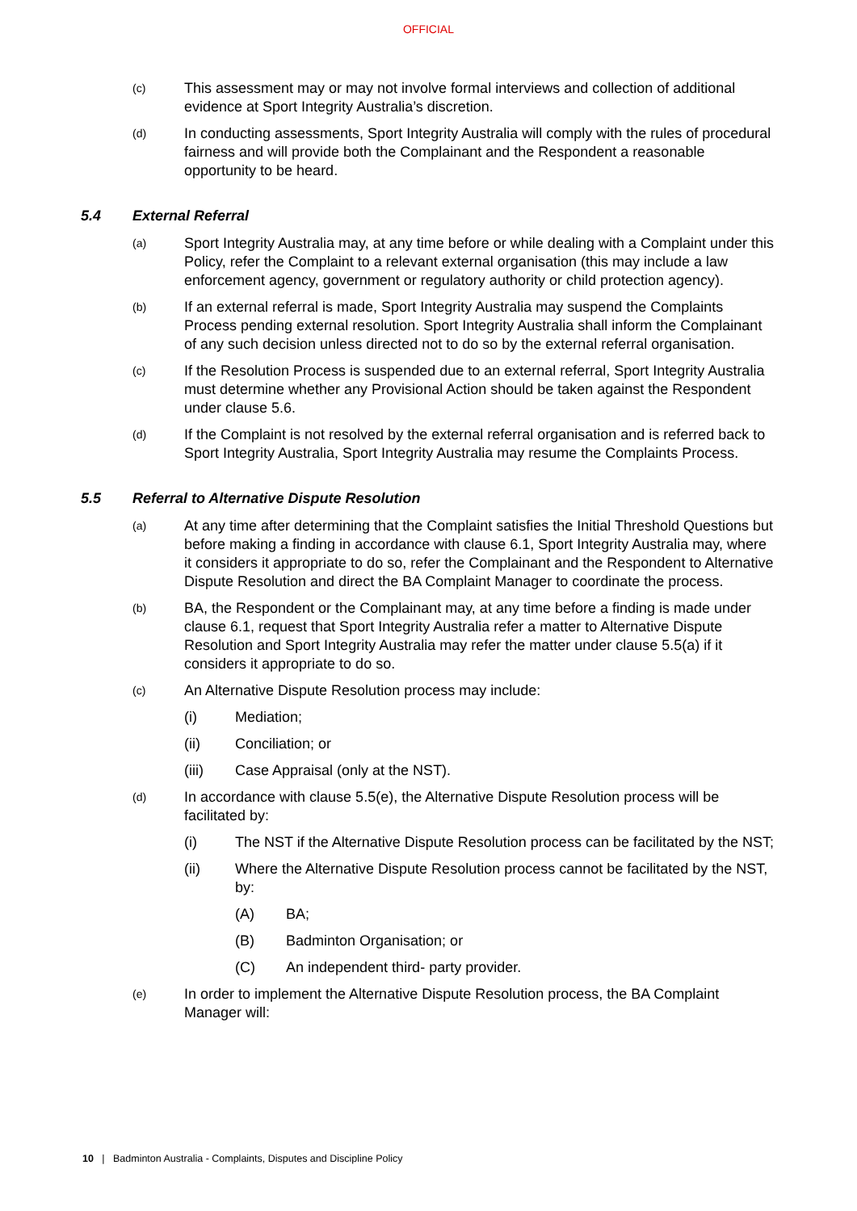OFFICIAL
(c)
This assessment may or may not involve formal interviews and collection of additional evidence at Sport Integrity Australia’s discretion.
(d)
In conducting assessments, Sport Integrity Australia will comply with the rules of procedural fairness and will provide both the Complainant and the Respondent a reasonable opportunity to be heard.
5.4 External Referral
(a)
Sport Integrity Australia may, at any time before or while dealing with a Complaint under this Policy, refer the Complaint to a relevant external organisation (this may include a law enforcement agency, government or regulatory authority or child protection agency).
(b)
If an external referral is made, Sport Integrity Australia may suspend the Complaints Process pending external resolution. Sport Integrity Australia shall inform the Complainant of any such decision unless directed not to do so by the external referral organisation.
(c)
If the Resolution Process is suspended due to an external referral, Sport Integrity Australia must determine whether any Provisional Action should be taken against the Respondent under clause 5.6.
(d)
If the Complaint is not resolved by the external referral organisation and is referred back to Sport Integrity Australia, Sport Integrity Australia may resume the Complaints Process.
5.5 Referral to Alternative Dispute Resolution
(a)
At any time after determining that the Complaint satisfies the Initial Threshold Questions but before making a finding in accordance with clause 6.1, Sport Integrity Australia may, where it considers it appropriate to do so, refer the Complainant and the Respondent to Alternative Dispute Resolution and direct the BA Complaint Manager to coordinate the process.
(b)
BA, the Respondent or the Complainant may, at any time before a finding is made under clause 6.1, request that Sport Integrity Australia refer a matter to Alternative Dispute Resolution and Sport Integrity Australia may refer the matter under clause 5.5(a) if it considers it appropriate to do so.
(c)
An Alternative Dispute Resolution process may include:
(i) Mediation;
(ii) Conciliation; or
(iii) Case Appraisal (only at the NST).
(d)
In accordance with clause 5.5(e), the Alternative Dispute Resolution process will be facilitated by:
(i) The NST if the Alternative Dispute Resolution process can be facilitated by the NST;
(ii) Where the Alternative Dispute Resolution process cannot be facilitated by the NST, by:
(A) BA;
(B) Badminton Organisation; or
(C) An independent third- party provider.
(e)
In order to implement the Alternative Dispute Resolution process, the BA Complaint Manager will:
10 | Badminton Australia - Complaints, Disputes and Discipline Policy